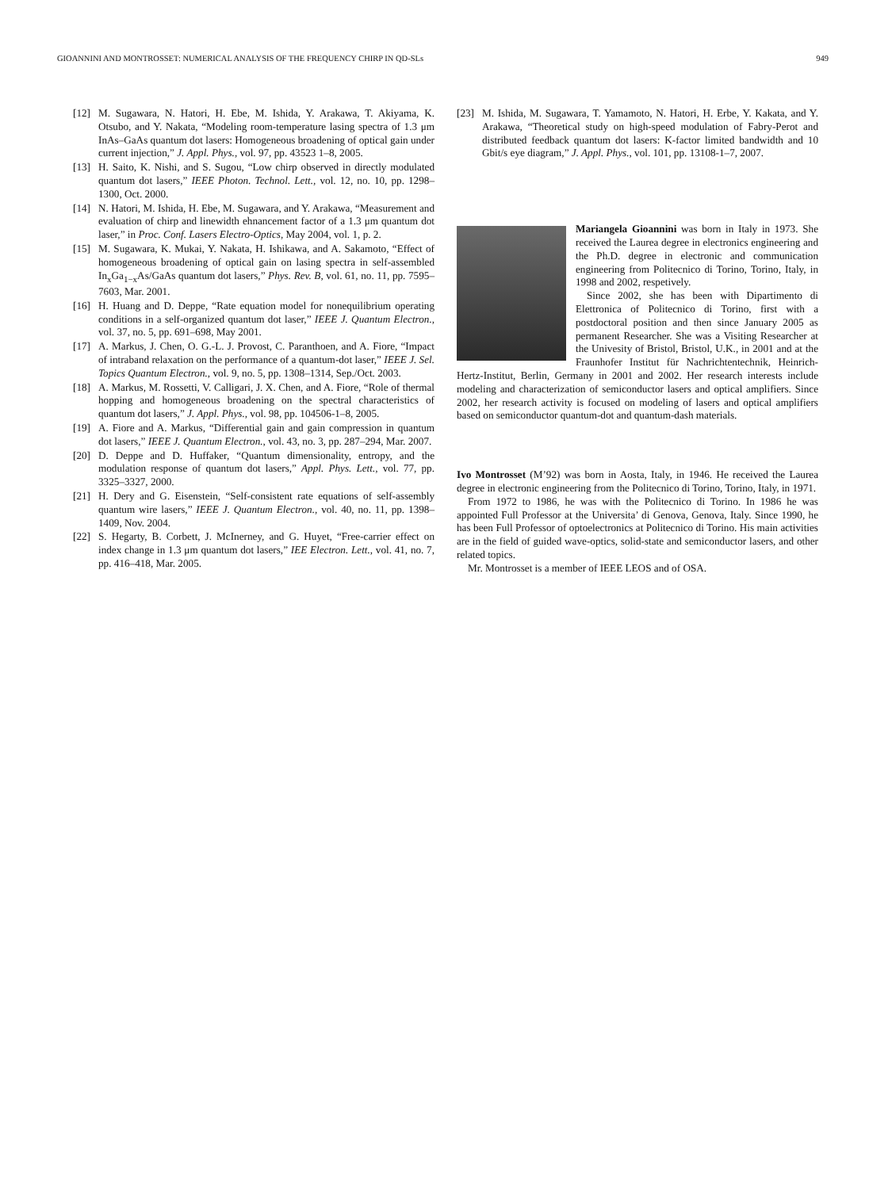GIOANNINI AND MONTROSSET: NUMERICAL ANALYSIS OF THE FREQUENCY CHIRP IN QD-SLs 949
[12] M. Sugawara, N. Hatori, H. Ebe, M. Ishida, Y. Arakawa, T. Akiyama, K. Otsubo, and Y. Nakata, “Modeling room-temperature lasing spectra of 1.3 μm InAs–GaAs quantum dot lasers: Homogeneous broadening of optical gain under current injection,” J. Appl. Phys., vol. 97, pp. 43523 1–8, 2005.
[13] H. Saito, K. Nishi, and S. Sugou, “Low chirp observed in directly modulated quantum dot lasers,” IEEE Photon. Technol. Lett., vol. 12, no. 10, pp. 1298–1300, Oct. 2000.
[14] N. Hatori, M. Ishida, H. Ebe, M. Sugawara, and Y. Arakawa, “Measurement and evaluation of chirp and linewidth ehnancement factor of a 1.3 μm quantum dot laser,” in Proc. Conf. Lasers Electro-Optics, May 2004, vol. 1, p. 2.
[15] M. Sugawara, K. Mukai, Y. Nakata, H. Ishikawa, and A. Sakamoto, “Effect of homogeneous broadening of optical gain on lasing spectra in self-assembled In<sub>x</sub>Ga<sub>1−x</sub>As/GaAs quantum dot lasers,” Phys. Rev. B, vol. 61, no. 11, pp. 7595–7603, Mar. 2001.
[16] H. Huang and D. Deppe, “Rate equation model for nonequilibrium operating conditions in a self-organized quantum dot laser,” IEEE J. Quantum Electron., vol. 37, no. 5, pp. 691–698, May 2001.
[17] A. Markus, J. Chen, O. G.-L. J. Provost, C. Paranthoen, and A. Fiore, “Impact of intraband relaxation on the performance of a quantum-dot laser,” IEEE J. Sel. Topics Quantum Electron., vol. 9, no. 5, pp. 1308–1314, Sep./Oct. 2003.
[18] A. Markus, M. Rossetti, V. Calligari, J. X. Chen, and A. Fiore, “Role of thermal hopping and homogeneous broadening on the spectral characteristics of quantum dot lasers,” J. Appl. Phys., vol. 98, pp. 104506-1–8, 2005.
[19] A. Fiore and A. Markus, “Differential gain and gain compression in quantum dot lasers,” IEEE J. Quantum Electron., vol. 43, no. 3, pp. 287–294, Mar. 2007.
[20] D. Deppe and D. Huffaker, “Quantum dimensionality, entropy, and the modulation response of quantum dot lasers,” Appl. Phys. Lett., vol. 77, pp. 3325–3327, 2000.
[21] H. Dery and G. Eisenstein, “Self-consistent rate equations of self-assembly quantum wire lasers,” IEEE J. Quantum Electron., vol. 40, no. 11, pp. 1398–1409, Nov. 2004.
[22] S. Hegarty, B. Corbett, J. McInerney, and G. Huyet, “Free-carrier effect on index change in 1.3 μm quantum dot lasers,” IEE Electron. Lett., vol. 41, no. 7, pp. 416–418, Mar. 2005.
[23] M. Ishida, M. Sugawara, T. Yamamoto, N. Hatori, H. Erbe, Y. Kakata, and Y. Arakawa, “Theoretical study on high-speed modulation of Fabry-Perot and distributed feedback quantum dot lasers: K-factor limited bandwidth and 10 Gbit/s eye diagram,” J. Appl. Phys., vol. 101, pp. 13108-1–7, 2007.
Mariangela Gioannini was born in Italy in 1973. She received the Laurea degree in electronics engineering and the Ph.D. degree in electronic and communication engineering from Politecnico di Torino, Torino, Italy, in 1998 and 2002, respetively.
Since 2002, she has been with Dipartimento di Elettronica of Politecnico di Torino, first with a postdoctoral position and then since January 2005 as permanent Researcher. She was a Visiting Researcher at the Univesity of Bristol, Bristol, U.K., in 2001 and at the Fraunhofer Institut für Nachrichtentechnik, Heinrich-Hertz-Institut, Berlin, Germany in 2001 and 2002. Her research interests include modeling and characterization of semiconductor lasers and optical amplifiers. Since 2002, her research activity is focused on modeling of lasers and optical amplifiers based on semiconductor quantum-dot and quantum-dash materials.
Ivo Montrosset (M’92) was born in Aosta, Italy, in 1946. He received the Laurea degree in electronic engineering from the Politecnico di Torino, Torino, Italy, in 1971.
From 1972 to 1986, he was with the Politecnico di Torino. In 1986 he was appointed Full Professor at the Universita’ di Genova, Genova, Italy. Since 1990, he has been Full Professor of optoelectronics at Politecnico di Torino. His main activities are in the field of guided wave-optics, solid-state and semiconductor lasers, and other related topics.
Mr. Montrosset is a member of IEEE LEOS and of OSA.